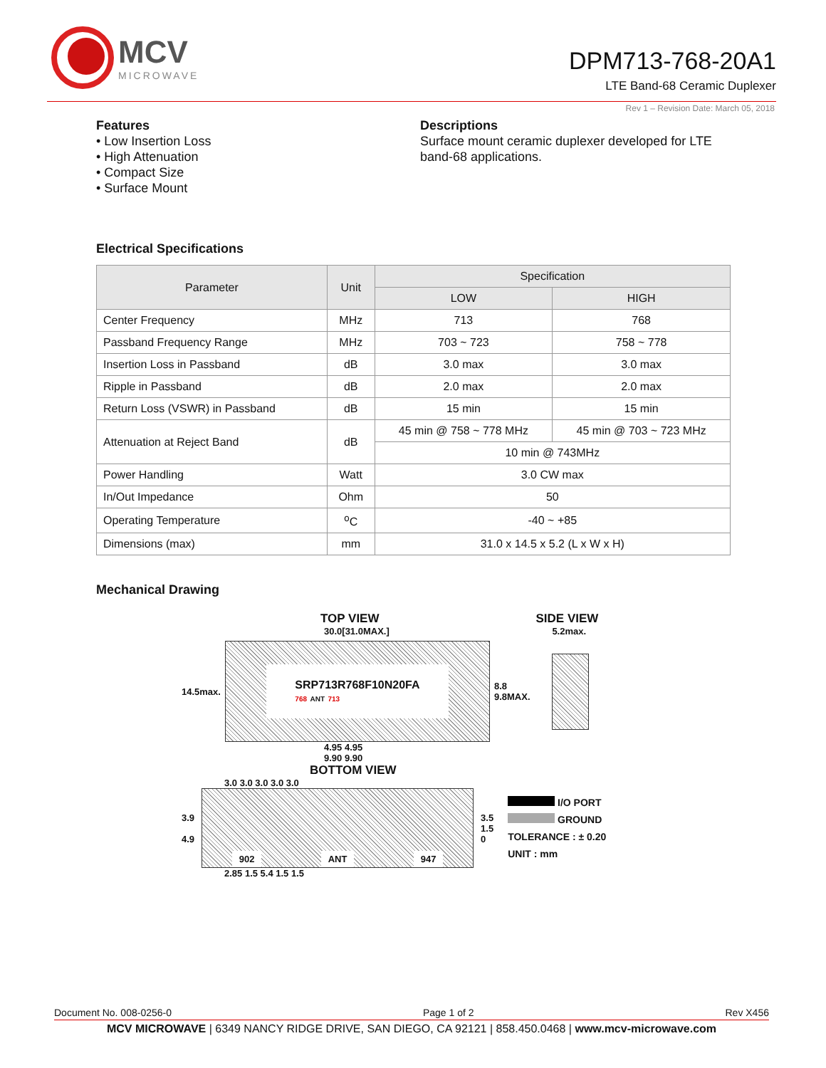MCV
MICROWAVE
DPM713-768-20A1
LTE Band-68 Ceramic Duplexer
Rev 1 – Revision Date: March 05, 2018
Features
• Low Insertion Loss
• High Attenuation
• Compact Size
• Surface Mount
Descriptions
Surface mount ceramic duplexer developed for LTE band-68 applications.
Electrical Specifications
| Parameter | Unit | Specification | |
| --- | --- | --- | --- |
| | | LOW | HIGH |
| Center Frequency | MHz | 713 | 768 |
| Passband Frequency Range | MHz | 703 ~ 723 | 758 ~ 778 |
| Insertion Loss in Passband | dB | 3.0 max | 3.0 max |
| Ripple in Passband | dB | 2.0 max | 2.0 max |
| Return Loss (VSWR) in Passband | dB | 15 min | 15 min |
| Attenuation at Reject Band | dB | 45 min @ 758 ~ 778 MHz | 45 min @ 703 ~ 723 MHz |
| | | 10 min @ 743MHz | |
| Power Handling | Watt | 3.0 CW max | |
| In/Out Impedance | Ohm | 50 | |
| Operating Temperature | <sup>o</sup> C | -40 ~ +85 | |
| Dimensions (max) | mm | 31.0 x 14.5 x 5.2 (L x W x H) | |
Mechanical Drawing
TOP VIEW SIDE VIEW
30.0[31.0MAX.] 5.2max.
14.5max.
SRP713R768F10N20FA
768 ANT 713
8.8
9.8MAX.
4.95 4.95
9.90 9.90
BOTTOM VIEW
3.0 3.0 3.0 3.0 3.0
3.9
4.9
902 ANT 947
3.5
1.5
0
I/O PORT
GROUND
TOLERANCE : ± 0.20
UNIT : mm
2.85 1.5 5.4 1.5 1.5
Document No. 008-0256-0 Page 1 of 2 Rev X456
MCV MICROWAVE | 6349 NANCY RIDGE DRIVE, SAN DIEGO, CA 92121 | 858.450.0468 | www.mcv-microwave.com